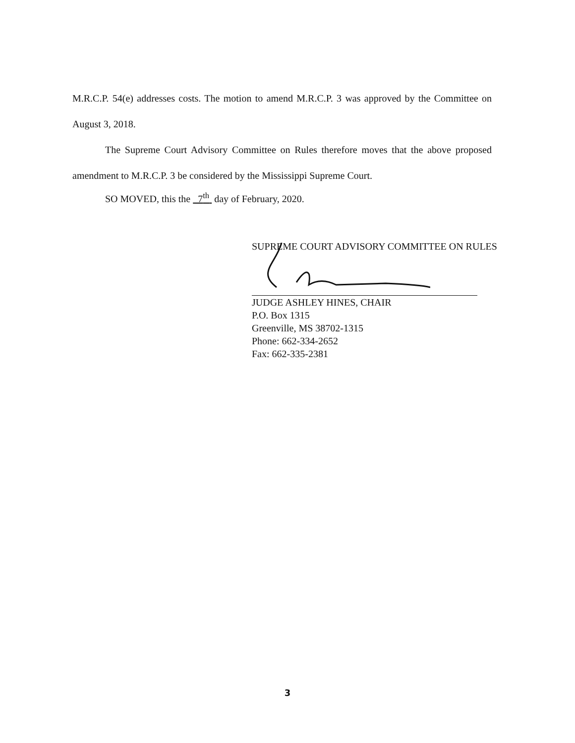M.R.C.P. 54(e) addresses costs. The motion to amend M.R.C.P. 3 was approved by the Committee on August 3, 2018.
The Supreme Court Advisory Committee on Rules therefore moves that the above proposed amendment to M.R.C.P. 3 be considered by the Mississippi Supreme Court.
SO MOVED, this the 7<sup>th</sup> day of February, 2020.
SUPREME COURT ADVISORY COMMITTEE ON RULES
JUDGE ASHLEY HINES, CHAIR
P.O. Box 1315
Greenville, MS 38702-1315
Phone: 662-334-2652
Fax: 662-335-2381
3